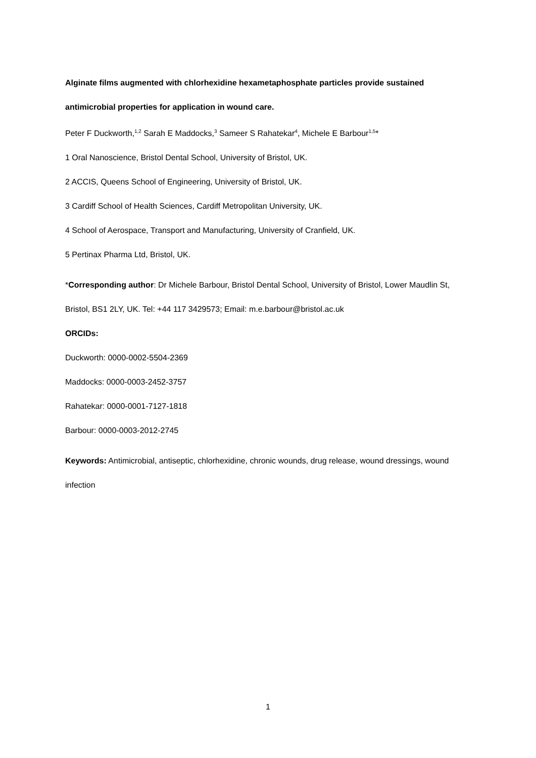Alginate films augmented with chlorhexidine hexametaphosphate particles provide sustained antimicrobial properties for application in wound care.
Peter F Duckworth,<sup>1,2</sup> Sarah E Maddocks,<sup>3</sup> Sameer S Rahatekar<sup>4</sup>, Michele E Barbour<sup>1,5</sup>*
1 Oral Nanoscience, Bristol Dental School, University of Bristol, UK.
2 ACCIS, Queens School of Engineering, University of Bristol, UK.
3 Cardiff School of Health Sciences, Cardiff Metropolitan University, UK.
4 School of Aerospace, Transport and Manufacturing, University of Cranfield, UK.
5 Pertinax Pharma Ltd, Bristol, UK.
*Corresponding author: Dr Michele Barbour, Bristol Dental School, University of Bristol, Lower Maudlin St, Bristol, BS1 2LY, UK. Tel: +44 117 3429573; Email: m.e.barbour@bristol.ac.uk
ORCIDs:
Duckworth: 0000-0002-5504-2369
Maddocks: 0000-0003-2452-3757
Rahatekar: 0000-0001-7127-1818
Barbour: 0000-0003-2012-2745
Keywords: Antimicrobial, antiseptic, chlorhexidine, chronic wounds, drug release, wound dressings, wound infection
1